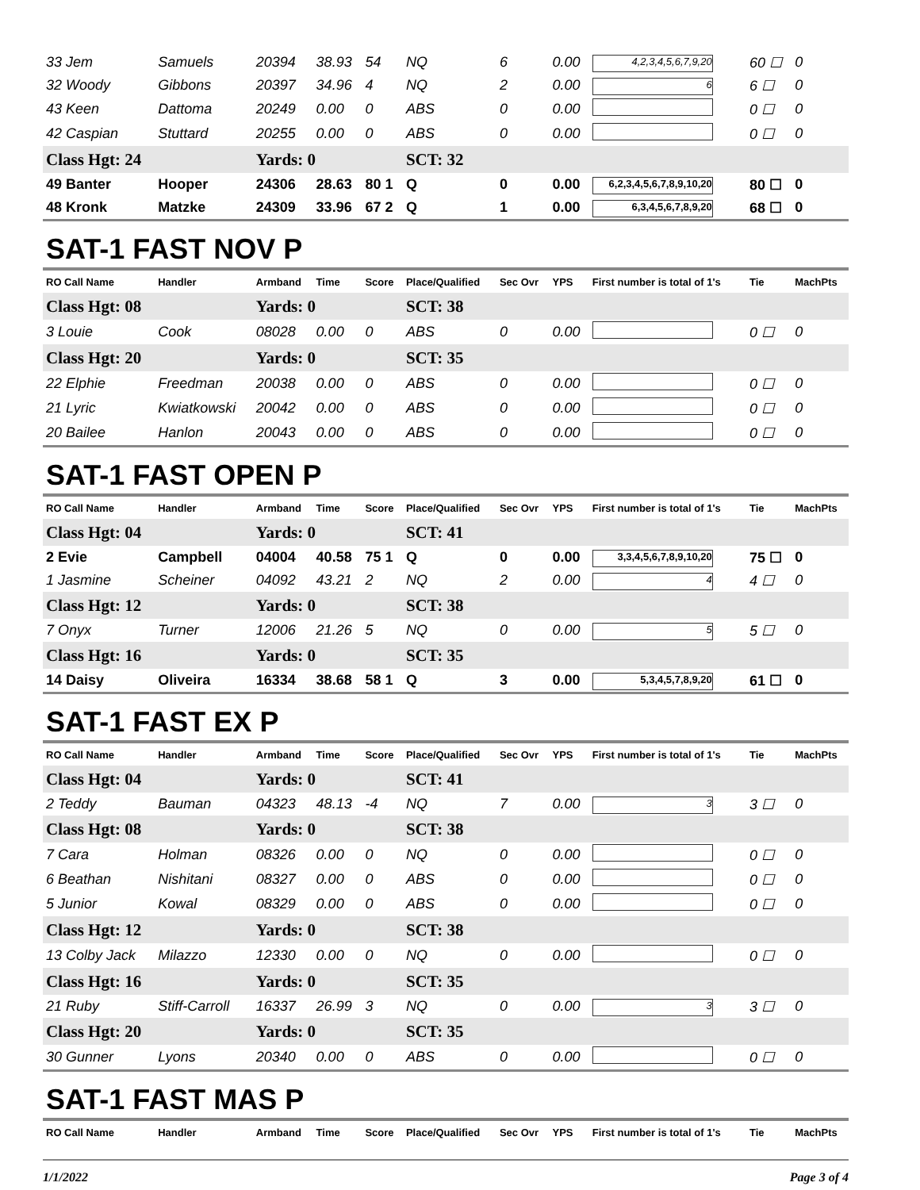| 33 Jem | Samuels | 20394 | 38.93 | 54 | NQ | 6 | 0.00 | 4,2,3,4,5,6,7,9,20 | 60 ☐ | 0 |
| 32 Woody | Gibbons | 20397 | 34.96 | 4 | NQ | 2 | 0.00 | 6 | 6 ☐ | 0 |
| 43 Keen | Dattoma | 20249 | 0.00 | 0 | ABS | 0 | 0.00 | | 0 ☐ | 0 |
| 42 Caspian | Stuttard | 20255 | 0.00 | 0 | ABS | 0 | 0.00 | | 0 ☐ | 0 |
| Class Hgt: 24 | | Yards: 0 | | | SCT: 32 | | | | | |
| 49 Banter | Hooper | 24306 | 28.63 | 80 1 | Q | 0 | 0.00 | 6,2,3,4,5,6,7,8,9,10,20 | 80 ☐ | 0 |
| 48 Kronk | Matzke | 24309 | 33.96 | 67 2 | Q | 1 | 0.00 | 6,3,4,5,6,7,8,9,20 | 68 ☐ | 0 |
| SAT-1 FAST NOV P | | | | | | | | | | |
| RO Call Name | Handler | Armband | Time | Score | Place/Qualified | Sec Ovr | YPS | First number is total of 1's | Tie | MachPts |
| Class Hgt: 08 | | Yards: 0 | | | SCT: 38 | | | | | |
| 3 Louie | Cook | 08028 | 0.00 | 0 | ABS | 0 | 0.00 | | 0 ☐ | 0 |
| Class Hgt: 20 | | Yards: 0 | | | SCT: 35 | | | | | |
| 22 Elphie | Freedman | 20038 | 0.00 | 0 | ABS | 0 | 0.00 | | 0 ☐ | 0 |
| 21 Lyric | Kwiatkowski | 20042 | 0.00 | 0 | ABS | 0 | 0.00 | | 0 ☐ | 0 |
| 20 Bailee | Hanlon | 20043 | 0.00 | 0 | ABS | 0 | 0.00 | | 0 ☐ | 0 |
| SAT-1 FAST OPEN P | | | | | | | | | | |
| RO Call Name | Handler | Armband | Time | Score | Place/Qualified | Sec Ovr | YPS | First number is total of 1's | Tie | MachPts |
| Class Hgt: 04 | | Yards: 0 | | | SCT: 41 | | | | | |
| 2 Evie | Campbell | 04004 | 40.58 | 75 1 | Q | 0 | 0.00 | 3,3,4,5,6,7,8,9,10,20 | 75 ☐ | 0 |
| 1 Jasmine | Scheiner | 04092 | 43.21 | 2 | NQ | 2 | 0.00 | 4 | 4 ☐ | 0 |
| Class Hgt: 12 | | Yards: 0 | | | SCT: 38 | | | | | |
| 7 Onyx | Turner | 12006 | 21.26 | 5 | NQ | 0 | 0.00 | 5 | 5 ☐ | 0 |
| Class Hgt: 16 | | Yards: 0 | | | SCT: 35 | | | | | |
| 14 Daisy | Oliveira | 16334 | 38.68 | 58 1 | Q | 3 | 0.00 | 5,3,4,5,7,8,9,20 | 61 ☐ | 0 |
| SAT-1 FAST EX P | | | | | | | | | | |
| RO Call Name | Handler | Armband | Time | Score | Place/Qualified | Sec Ovr | YPS | First number is total of 1's | Tie | MachPts |
| Class Hgt: 04 | | Yards: 0 | | | SCT: 41 | | | | | |
| 2 Teddy | Bauman | 04323 | 48.13 | -4 | NQ | 7 | 0.00 | 3 | 3 ☐ | 0 |
| Class Hgt: 08 | | Yards: 0 | | | SCT: 38 | | | | | |
| 7 Cara | Holman | 08326 | 0.00 | 0 | NQ | 0 | 0.00 | | 0 ☐ | 0 |
| 6 Beathan | Nishitani | 08327 | 0.00 | 0 | ABS | 0 | 0.00 | | 0 ☐ | 0 |
| 5 Junior | Kowal | 08329 | 0.00 | 0 | ABS | 0 | 0.00 | | 0 ☐ | 0 |
| Class Hgt: 12 | | Yards: 0 | | | SCT: 38 | | | | | |
| 13 Colby Jack | Milazzo | 12330 | 0.00 | 0 | NQ | 0 | 0.00 | | 0 ☐ | 0 |
| Class Hgt: 16 | | Yards: 0 | | | SCT: 35 | | | | | |
| 21 Ruby | Stiff-Carroll | 16337 | 26.99 | 3 | NQ | 0 | 0.00 | 3 | 3 ☐ | 0 |
| Class Hgt: 20 | | Yards: 0 | | | SCT: 35 | | | | | |
| 30 Gunner | Lyons | 20340 | 0.00 | 0 | ABS | 0 | 0.00 | | 0 ☐ | 0 |
| SAT-1 FAST MAS P | | | | | | | | | | |
| RO Call Name | Handler | Armband | Time | Score | Place/Qualified | Sec Ovr | YPS | First number is total of 1's | Tie | MachPts |
1/1/2022 Page 3 of 4